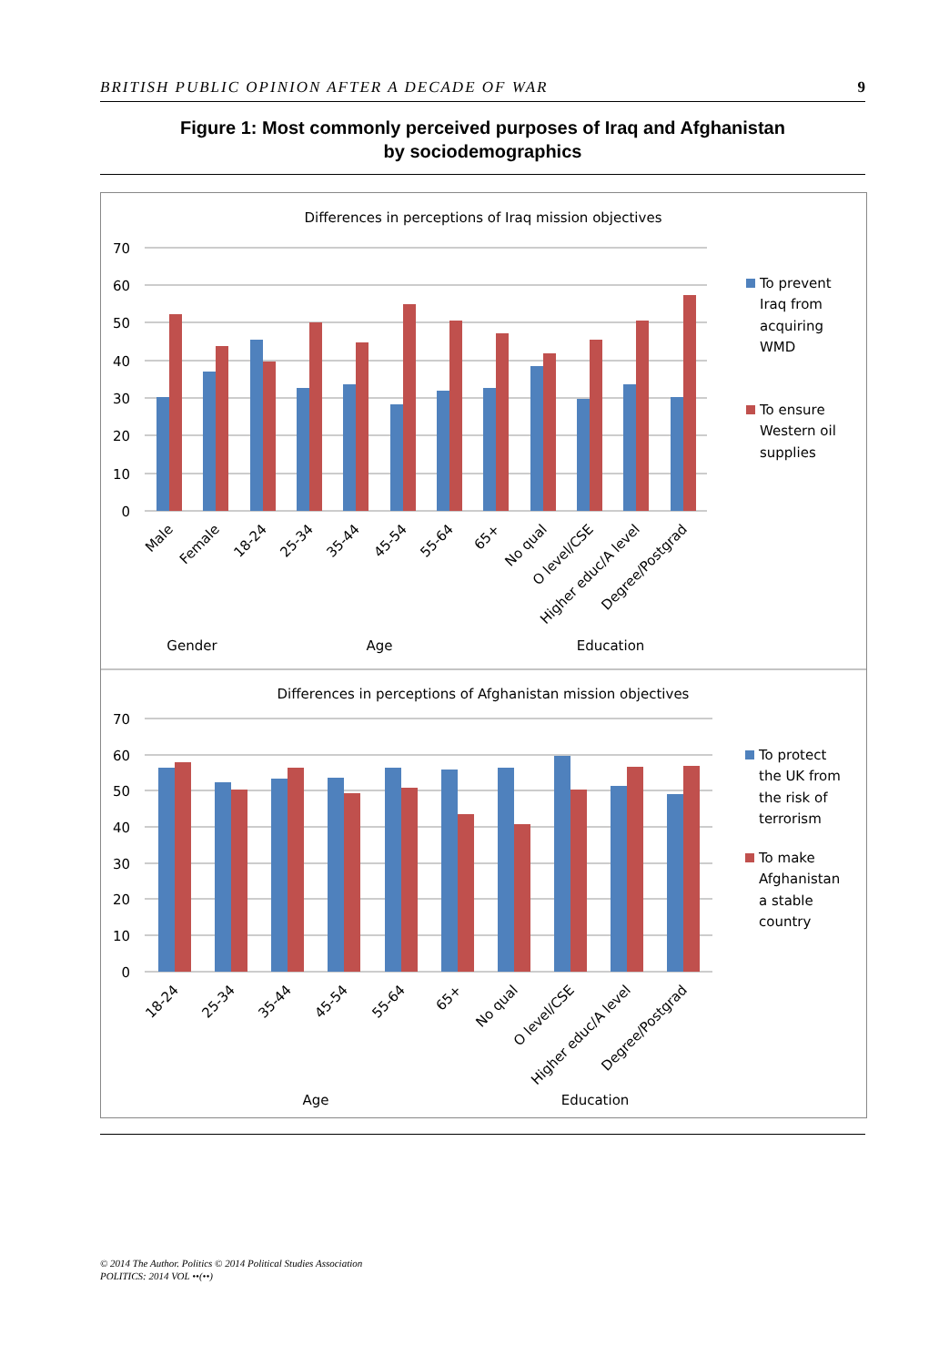BRITISH PUBLIC OPINION AFTER A DECADE OF WAR 9
Figure 1: Most commonly perceived purposes of Iraq and Afghanistan
by sociodemographics
Differences in perceptions of Iraq mission objectives
70
60
50
40
30
20
10
0
Male
Female
18-24
25-34
35-44
45-54
55-64
65+
No qual
O level/CSE
Higher educ/A level
Degree/Postgrad
Gender
Age
Education
To prevent
Iraq from
acquiring
WMD
To ensure
Western oil
supplies
Differences in perceptions of Afghanistan mission objectives
70
60
50
40
30
20
10
0
18-24
25-34
35-44
45-54
55-64
65+
No qual
O level/CSE
Higher educ/A level
Degree/Postgrad
Age
Education
To protect
the UK from
the risk of
terrorism
To make
Afghanistan
a stable
country
© 2014 The Author. Politics © 2014 Political Studies Association
POLITICS: 2014 VOL ••(••)